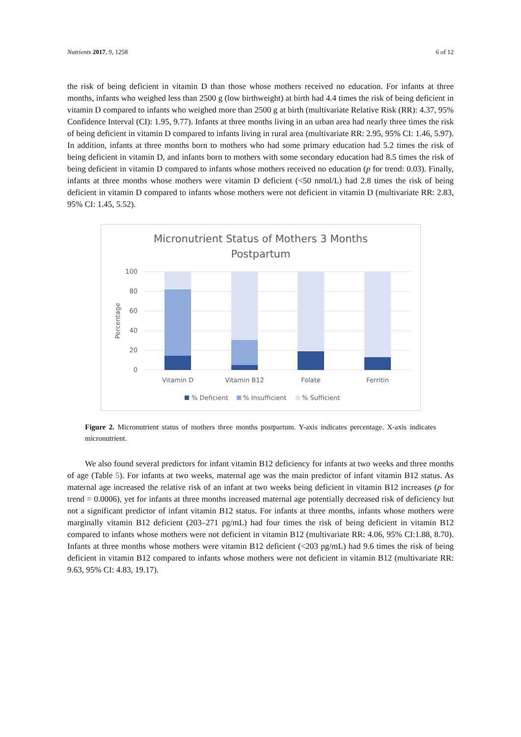Nutrients 2017, 9, 1258 6 of 12
the risk of being deficient in vitamin D than those whose mothers received no education. For infants at three months, infants who weighed less than 2500 g (low birthweight) at birth had 4.4 times the risk of being deficient in vitamin D compared to infants who weighed more than 2500 g at birth (multivariate Relative Risk (RR): 4.37, 95% Confidence Interval (CI): 1.95, 9.77). Infants at three months living in an urban area had nearly three times the risk of being deficient in vitamin D compared to infants living in rural area (multivariate RR: 2.95, 95% CI: 1.46, 5.97). In addition, infants at three months born to mothers who had some primary education had 5.2 times the risk of being deficient in vitamin D, and infants born to mothers with some secondary education had 8.5 times the risk of being deficient in vitamin D compared to infants whose mothers received no education (p for trend: 0.03). Finally, infants at three months whose mothers were vitamin D deficient (<50 nmol/L) had 2.8 times the risk of being deficient in vitamin D compared to infants whose mothers were not deficient in vitamin D (multivariate RR: 2.83, 95% CI: 1.45, 5.52).
Micronutrient Status of Mothers 3 Months
Postpartum
100
80
60
40
20
0
Percentage
Vitamin D
Vitamin B12
Folate
Ferritin
% Deficient
% Insufficient
% Sufficient
Figure 2. Micronutrient status of mothers three months postpartum. Y-axis indicates percentage. X-axis indicates micronutrient.
We also found several predictors for infant vitamin B12 deficiency for infants at two weeks and three months of age (Table 5). For infants at two weeks, maternal age was the main predictor of infant vitamin B12 status. As maternal age increased the relative risk of an infant at two weeks being deficient in vitamin B12 increases (p for trend = 0.0006), yet for infants at three months increased maternal age potentially decreased risk of deficiency but not a significant predictor of infant vitamin B12 status. For infants at three months, infants whose mothers were marginally vitamin B12 deficient (203–271 pg/mL) had four times the risk of being deficient in vitamin B12 compared to infants whose mothers were not deficient in vitamin B12 (multivariate RR: 4.06, 95% CI:1.88, 8.70). Infants at three months whose mothers were vitamin B12 deficient (<203 pg/mL) had 9.6 times the risk of being deficient in vitamin B12 compared to infants whose mothers were not deficient in vitamin B12 (multivariate RR: 9.63, 95% CI: 4.83, 19.17).